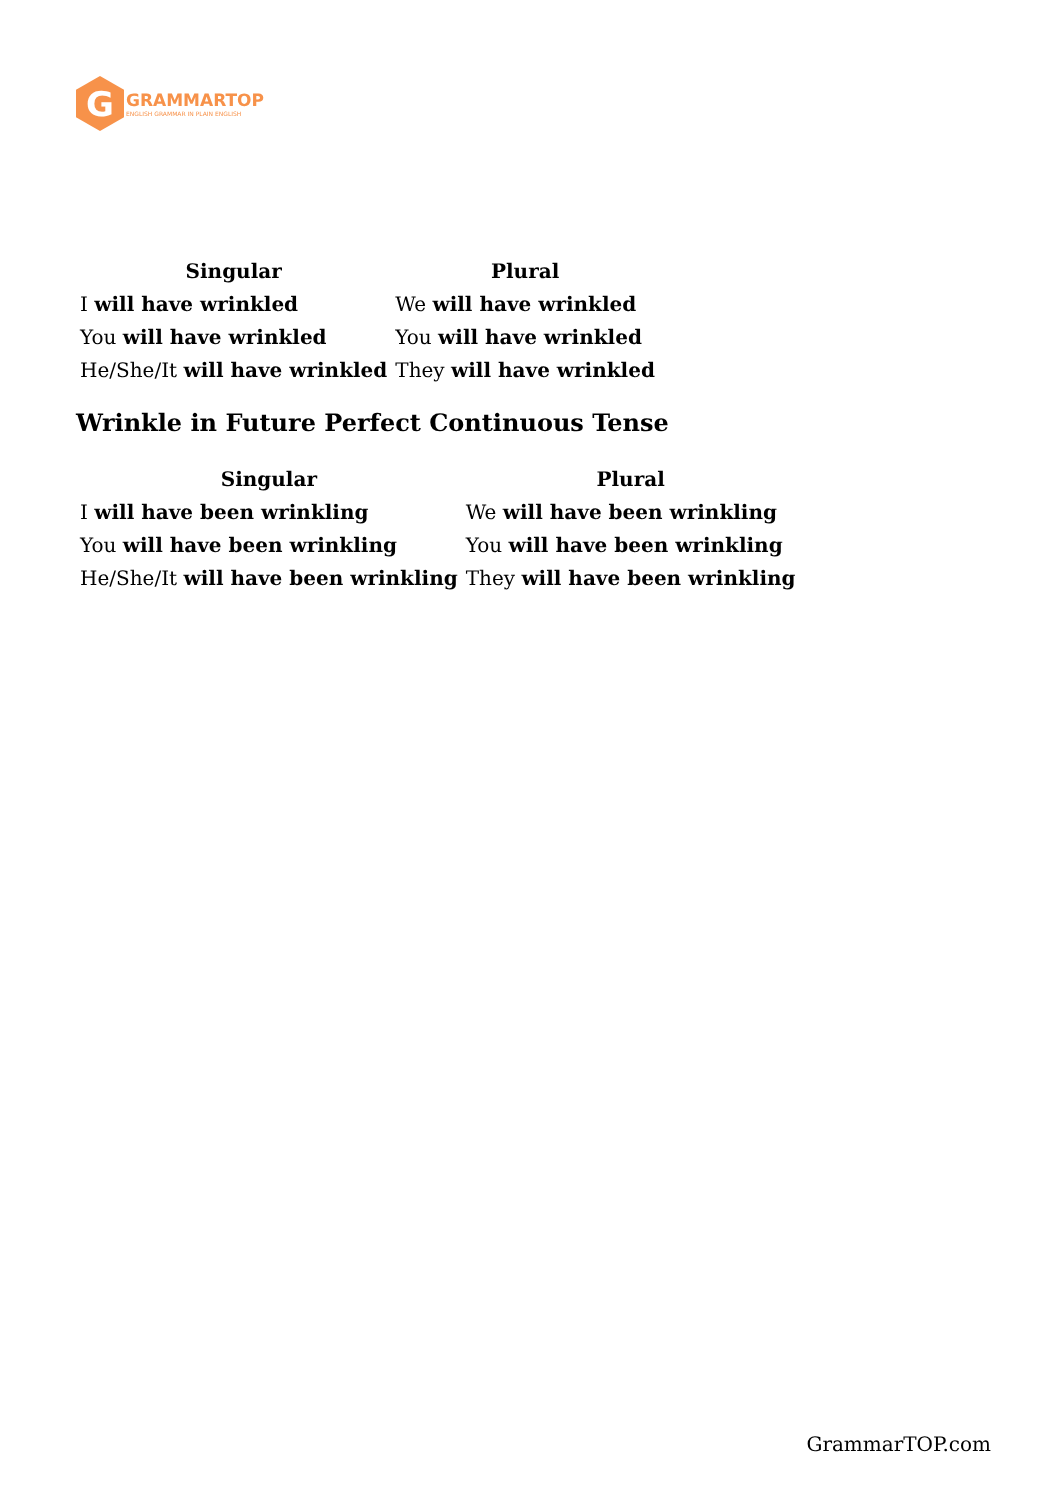G
GRAMMARTOP
ENGLISH GRAMMAR IN PLAIN ENGLISH
| Singular | Plural |
| --- | --- |
| I will have wrinkled | We will have wrinkled |
| You will have wrinkled | You will have wrinkled |
| He/She/It will have wrinkled | They will have wrinkled |
Wrinkle in Future Perfect Continuous Tense
| Singular | Plural |
| --- | --- |
| I will have been wrinkling | We will have been wrinkling |
| You will have been wrinkling | You will have been wrinkling |
| He/She/It will have been wrinkling | They will have been wrinkling |
GrammarTOP.com